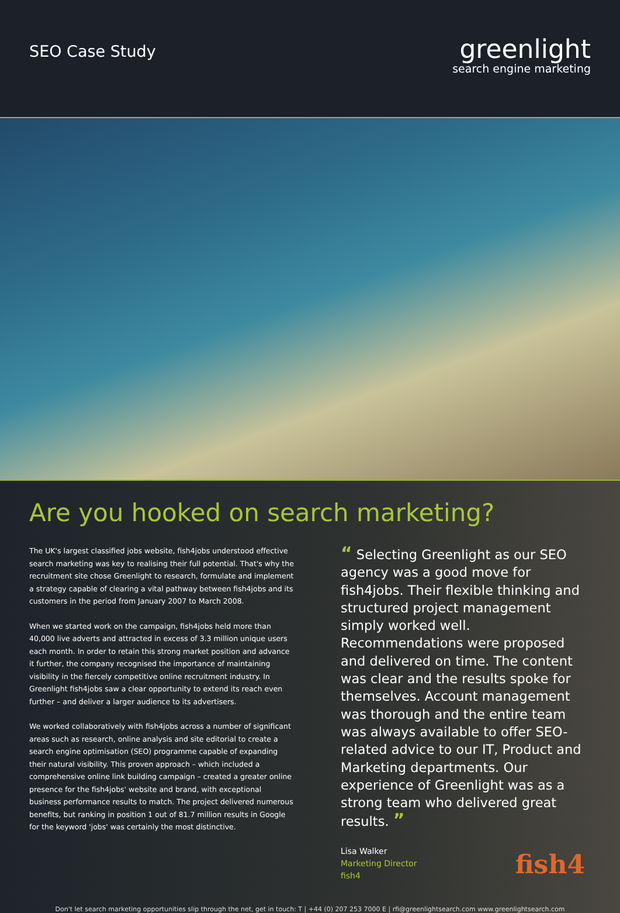SEO Case Study
greenlight
search engine marketing
Are you hooked on search marketing?
The UK's largest classified jobs website, fish4jobs understood effective search marketing was key to realising their full potential. That's why the recruitment site chose Greenlight to research, formulate and implement a strategy capable of clearing a vital pathway between fish4jobs and its customers in the period from January 2007 to March 2008.
When we started work on the campaign, fish4jobs held more than 40,000 live adverts and attracted in excess of 3.3 million unique users each month. In order to retain this strong market position and advance it further, the company recognised the importance of maintaining visibility in the fiercely competitive online recruitment industry. In Greenlight fish4jobs saw a clear opportunity to extend its reach even further – and deliver a larger audience to its advertisers.
We worked collaboratively with fish4jobs across a number of significant areas such as research, online analysis and site editorial to create a search engine optimisation (SEO) programme capable of expanding their natural visibility. This proven approach – which included a comprehensive online link building campaign – created a greater online presence for the fish4jobs' website and brand, with exceptional business performance results to match. The project delivered numerous benefits, but ranking in position 1 out of 81.7 million results in Google for the keyword 'jobs' was certainly the most distinctive.
“ Selecting Greenlight as our SEO agency was a good move for fish4jobs. Their flexible thinking and structured project management simply worked well. Recommendations were proposed and delivered on time. The content was clear and the results spoke for themselves. Account management was thorough and the entire team was always available to offer SEO-related advice to our IT, Product and Marketing departments. Our experience of Greenlight was as a strong team who delivered great results. ”
Lisa Walker
Marketing Director
fish4
fish4
Don't let search marketing opportunities slip through the net, get in touch: T | +44 (0) 207 253 7000 E | rfi@greenlightsearch.com www.greenlightsearch.com